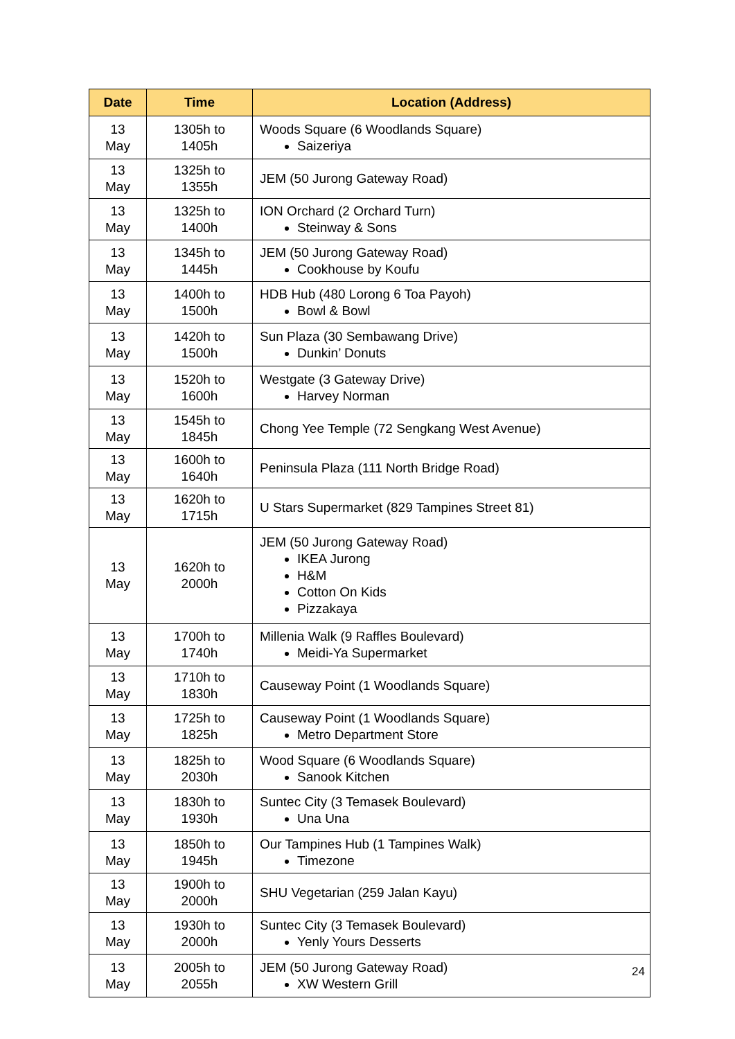| Date | Time | Location (Address) |
| --- | --- | --- |
| 13 May | 1305h to 1405h | Woods Square (6 Woodlands Square) Saizeriya |
| 13 May | 1325h to 1355h | JEM (50 Jurong Gateway Road) |
| 13 May | 1325h to 1400h | ION Orchard (2 Orchard Turn) Steinway & Sons |
| 13 May | 1345h to 1445h | JEM (50 Jurong Gateway Road) Cookhouse by Koufu |
| 13 May | 1400h to 1500h | HDB Hub (480 Lorong 6 Toa Payoh) Bowl & Bowl |
| 13 May | 1420h to 1500h | Sun Plaza (30 Sembawang Drive) Dunkin’ Donuts |
| 13 May | 1520h to 1600h | Westgate (3 Gateway Drive) Harvey Norman |
| 13 May | 1545h to 1845h | Chong Yee Temple (72 Sengkang West Avenue) |
| 13 May | 1600h to 1640h | Peninsula Plaza (111 North Bridge Road) |
| 13 May | 1620h to 1715h | U Stars Supermarket (829 Tampines Street 81) |
| 13 May | 1620h to 2000h | JEM (50 Jurong Gateway Road) IKEA Jurong H&M Cotton On Kids Pizzakaya |
| 13 May | 1700h to 1740h | Millenia Walk (9 Raffles Boulevard) Meidi-Ya Supermarket |
| 13 May | 1710h to 1830h | Causeway Point (1 Woodlands Square) |
| 13 May | 1725h to 1825h | Causeway Point (1 Woodlands Square) Metro Department Store |
| 13 May | 1825h to 2030h | Wood Square (6 Woodlands Square) Sanook Kitchen |
| 13 May | 1830h to 1930h | Suntec City (3 Temasek Boulevard) Una Una |
| 13 May | 1850h to 1945h | Our Tampines Hub (1 Tampines Walk) Timezone |
| 13 May | 1900h to 2000h | SHU Vegetarian (259 Jalan Kayu) |
| 13 May | 1930h to 2000h | Suntec City (3 Temasek Boulevard) Yenly Yours Desserts |
| 13 May | 2005h to 2055h | JEM (50 Jurong Gateway Road) XW Western Grill |
24